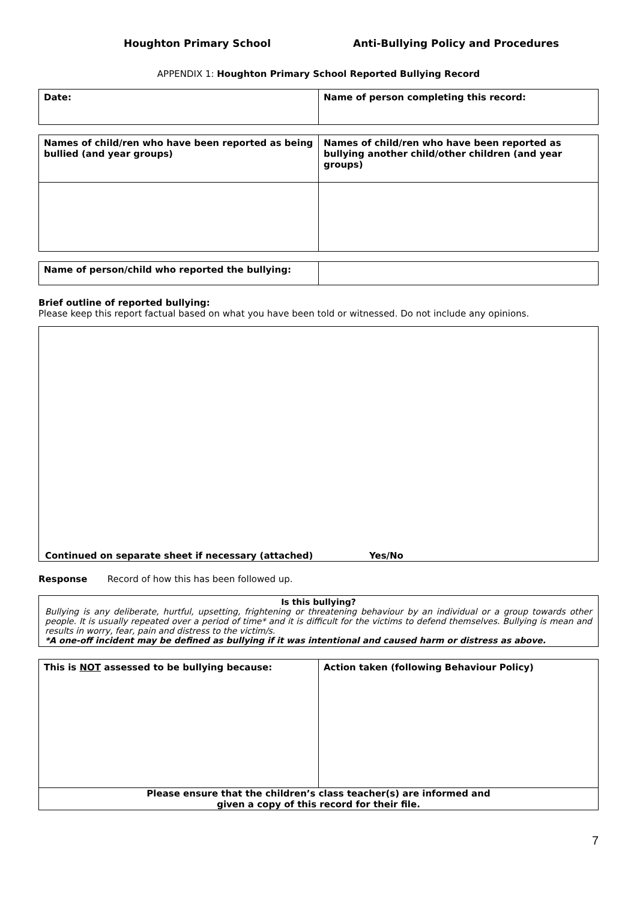Houghton Primary School Anti-Bullying Policy and Procedures
APPENDIX 1: Houghton Primary School Reported Bullying Record
| Date: | Name of person completing this record: |
| Names of child/ren who have been reported as being bullied (and year groups) | Names of child/ren who have been reported as bullying another child/other children (and year groups) |
| Name of person/child who reported the bullying: | |
Brief outline of reported bullying:
Please keep this report factual based on what you have been told or witnessed. Do not include any opinions.
Continued on separate sheet if necessary (attached) Yes/No
Response Record of how this has been followed up.
Is this bullying?
Bullying is any deliberate, hurtful, upsetting, frightening or threatening behaviour by an individual or a group towards other people. It is usually repeated over a period of time* and it is difficult for the victims to defend themselves. Bullying is mean and results in worry, fear, pain and distress to the victim/s.
*A one-off incident may be defined as bullying if it was intentional and caused harm or distress as above.
| This is NOT assessed to be bullying because: | Action taken (following Behaviour Policy) |
| Please ensure that the children’s class teacher(s) are informed and given a copy of this record for their file. | |
7